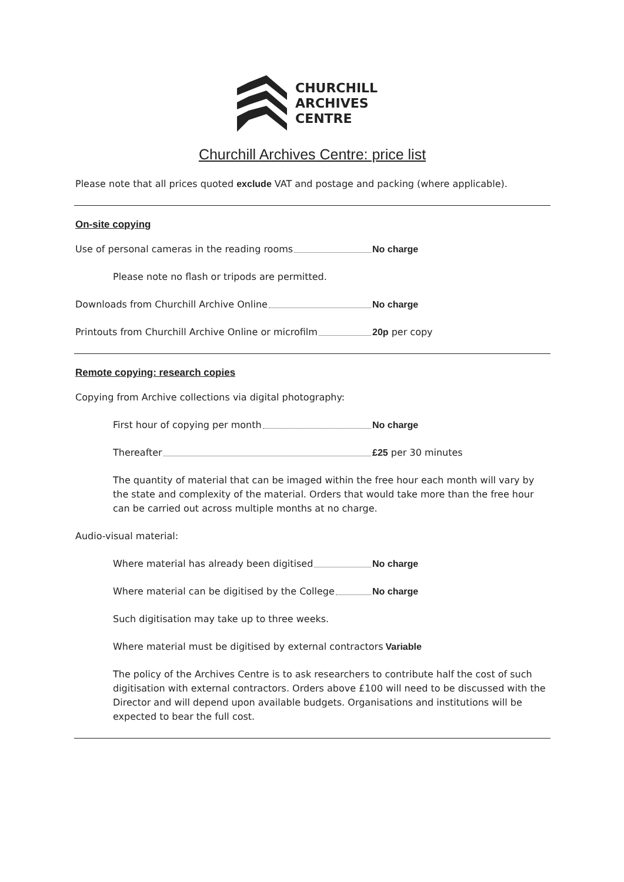CHURCHILL
ARCHIVES
CENTRE
Churchill Archives Centre: price list
Please note that all prices quoted exclude VAT and postage and packing (where applicable).
On-site copying
Use of personal cameras in the reading rooms No charge
Please note no flash or tripods are permitted.
Downloads from Churchill Archive Online No charge
Printouts from Churchill Archive Online or microfilm 20p per copy
Remote copying: research copies
Copying from Archive collections via digital photography:
First hour of copying per month No charge
Thereafter £25 per 30 minutes
The quantity of material that can be imaged within the free hour each month will vary by the state and complexity of the material. Orders that would take more than the free hour can be carried out across multiple months at no charge.
Audio-visual material:
Where material has already been digitised No charge
Where material can be digitised by the College No charge
Such digitisation may take up to three weeks.
Where material must be digitised by external contractors Variable
The policy of the Archives Centre is to ask researchers to contribute half the cost of such digitisation with external contractors. Orders above £100 will need to be discussed with the Director and will depend upon available budgets. Organisations and institutions will be expected to bear the full cost.